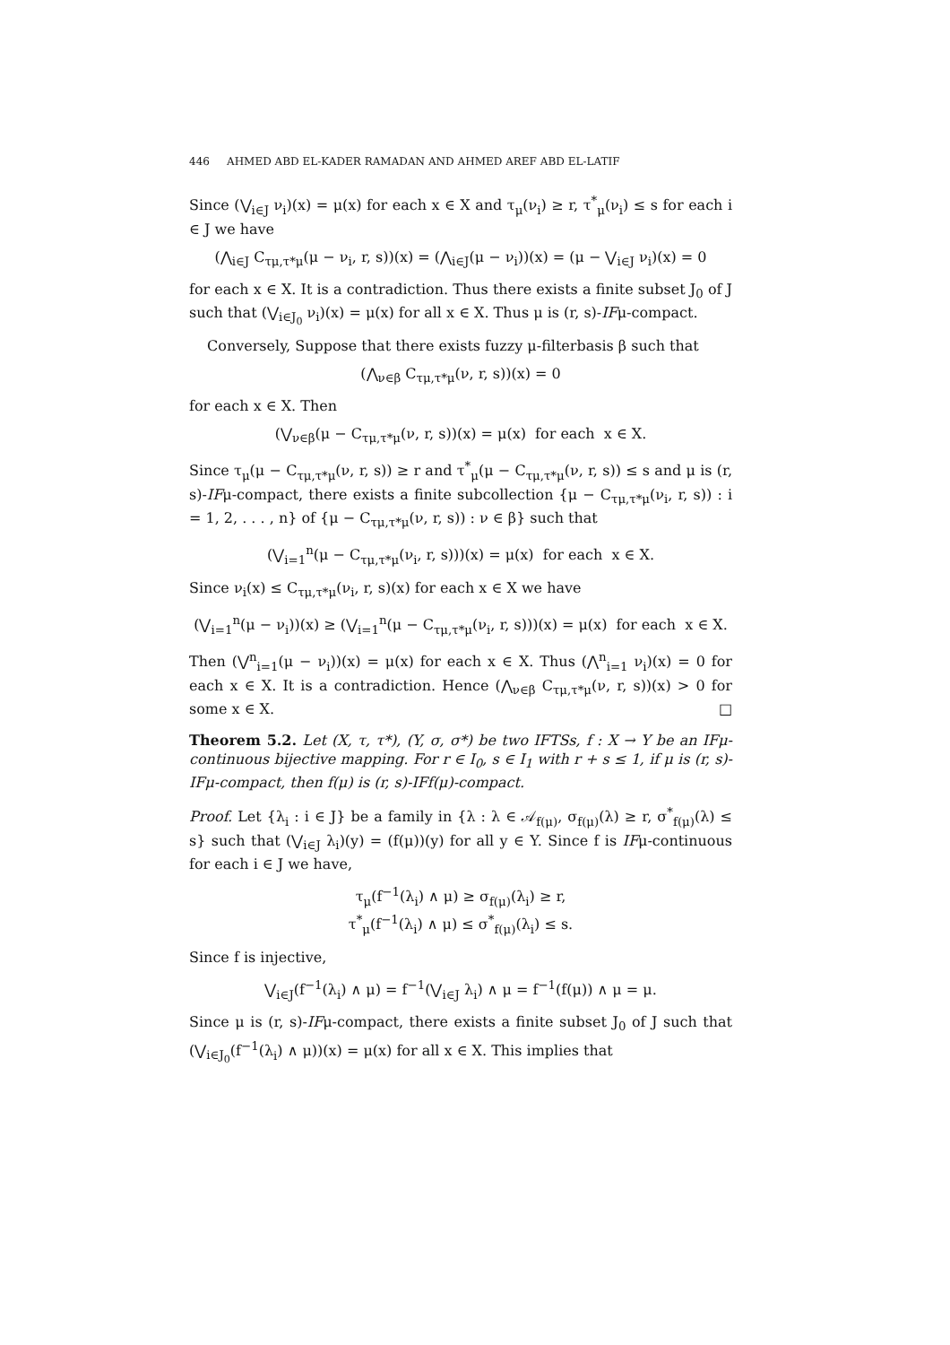446 AHMED ABD EL-KADER RAMADAN AND AHMED AREF ABD EL-LATIF
Since (⋁<sub>i∈J</sub> ν<sub>i</sub>)(x) = μ(x) for each x ∈ X and τ<sub>μ</sub>(ν<sub>i</sub>) ≥ r, τ<sup>*</sup><sub>μ</sub>(ν<sub>i</sub>) ≤ s for each i ∈ J we have
(⋀<sub>i∈J</sub> C<sub>τμ,τ*μ</sub>(μ − ν<sub>i</sub>, r, s))(x) = (⋀<sub>i∈J</sub>(μ − ν<sub>i</sub>))(x) = (μ − ⋁<sub>i∈J</sub> ν<sub>i</sub>)(x) = 0
for each x ∈ X. It is a contradiction. Thus there exists a finite subset J<sub>0</sub> of J such that (⋁<sub>i∈J<sub>0</sub></sub> ν<sub>i</sub>)(x) = μ(x) for all x ∈ X. Thus μ is (r, s)-IFμ-compact.
Conversely, Suppose that there exists fuzzy μ-filterbasis β such that
(⋀<sub>ν∈β</sub> C<sub>τμ,τ*μ</sub>(ν, r, s))(x) = 0
for each x ∈ X. Then
(⋁<sub>ν∈β</sub>(μ − C<sub>τμ,τ*μ</sub>(ν, r, s))(x) = μ(x) for each x ∈ X.
Since τ<sub>μ</sub>(μ − C<sub>τμ,τ*μ</sub>(ν, r, s)) ≥ r and τ<sup>*</sup><sub>μ</sub>(μ − C<sub>τμ,τ*μ</sub>(ν, r, s)) ≤ s and μ is (r, s)-IFμ-compact, there exists a finite subcollection {μ − C<sub>τμ,τ*μ</sub>(ν<sub>i</sub>, r, s)) : i = 1, 2, . . . , n} of {μ − C<sub>τμ,τ*μ</sub>(ν, r, s)) : ν ∈ β} such that
(⋁<sub>i=1</sub><sup>n</sup>(μ − C<sub>τμ,τ*μ</sub>(ν<sub>i</sub>, r, s)))(x) = μ(x) for each x ∈ X.
Since ν<sub>i</sub>(x) ≤ C<sub>τμ,τ*μ</sub>(ν<sub>i</sub>, r, s)(x) for each x ∈ X we have
(⋁<sub>i=1</sub><sup>n</sup>(μ − ν<sub>i</sub>))(x) ≥ (⋁<sub>i=1</sub><sup>n</sup>(μ − C<sub>τμ,τ*μ</sub>(ν<sub>i</sub>, r, s)))(x) = μ(x) for each x ∈ X.
Then (⋁<sup>n</sup><sub>i=1</sub>(μ − ν<sub>i</sub>))(x) = μ(x) for each x ∈ X. Thus (⋀<sup>n</sup><sub>i=1</sub> ν<sub>i</sub>)(x) = 0 for each x ∈ X. It is a contradiction. Hence (⋀<sub>ν∈β</sub> C<sub>τμ,τ*μ</sub>(ν, r, s))(x) > 0 for some x ∈ X. □
Theorem 5.2. Let (X, τ, τ*), (Y, σ, σ*) be two IFTSs, f : X → Y be an IFμ-continuous bijective mapping. For r ∈ I<sub>0</sub>, s ∈ I<sub>1</sub> with r + s ≤ 1, if μ is (r, s)-IFμ-compact, then f(μ) is (r, s)-IFf(μ)-compact.
Proof. Let {λ<sub>i</sub> : i ∈ J} be a family in {λ : λ ∈ 𝒜<sub>f(μ)</sub>, σ<sub>f(μ)</sub>(λ) ≥ r, σ<sup>*</sup><sub>f(μ)</sub>(λ) ≤ s} such that (⋁<sub>i∈J</sub> λ<sub>i</sub>)(y) = (f(μ))(y) for all y ∈ Y. Since f is IFμ-continuous for each i ∈ J we have,
τ<sub>μ</sub>(f<sup>−1</sup>(λ<sub>i</sub>) ∧ μ) ≥ σ<sub>f(μ)</sub>(λ<sub>i</sub>) ≥ r,
τ<sup>*</sup><sub>μ</sub>(f<sup>−1</sup>(λ<sub>i</sub>) ∧ μ) ≤ σ<sup>*</sup><sub>f(μ)</sub>(λ<sub>i</sub>) ≤ s.
Since f is injective,
⋁<sub>i∈J</sub>(f<sup>−1</sup>(λ<sub>i</sub>) ∧ μ) = f<sup>−1</sup>(⋁<sub>i∈J</sub> λ<sub>i</sub>) ∧ μ = f<sup>−1</sup>(f(μ)) ∧ μ = μ.
Since μ is (r, s)-IFμ-compact, there exists a finite subset J<sub>0</sub> of J such that (⋁<sub>i∈J<sub>0</sub></sub>(f<sup>−1</sup>(λ<sub>i</sub>) ∧ μ))(x) = μ(x) for all x ∈ X. This implies that